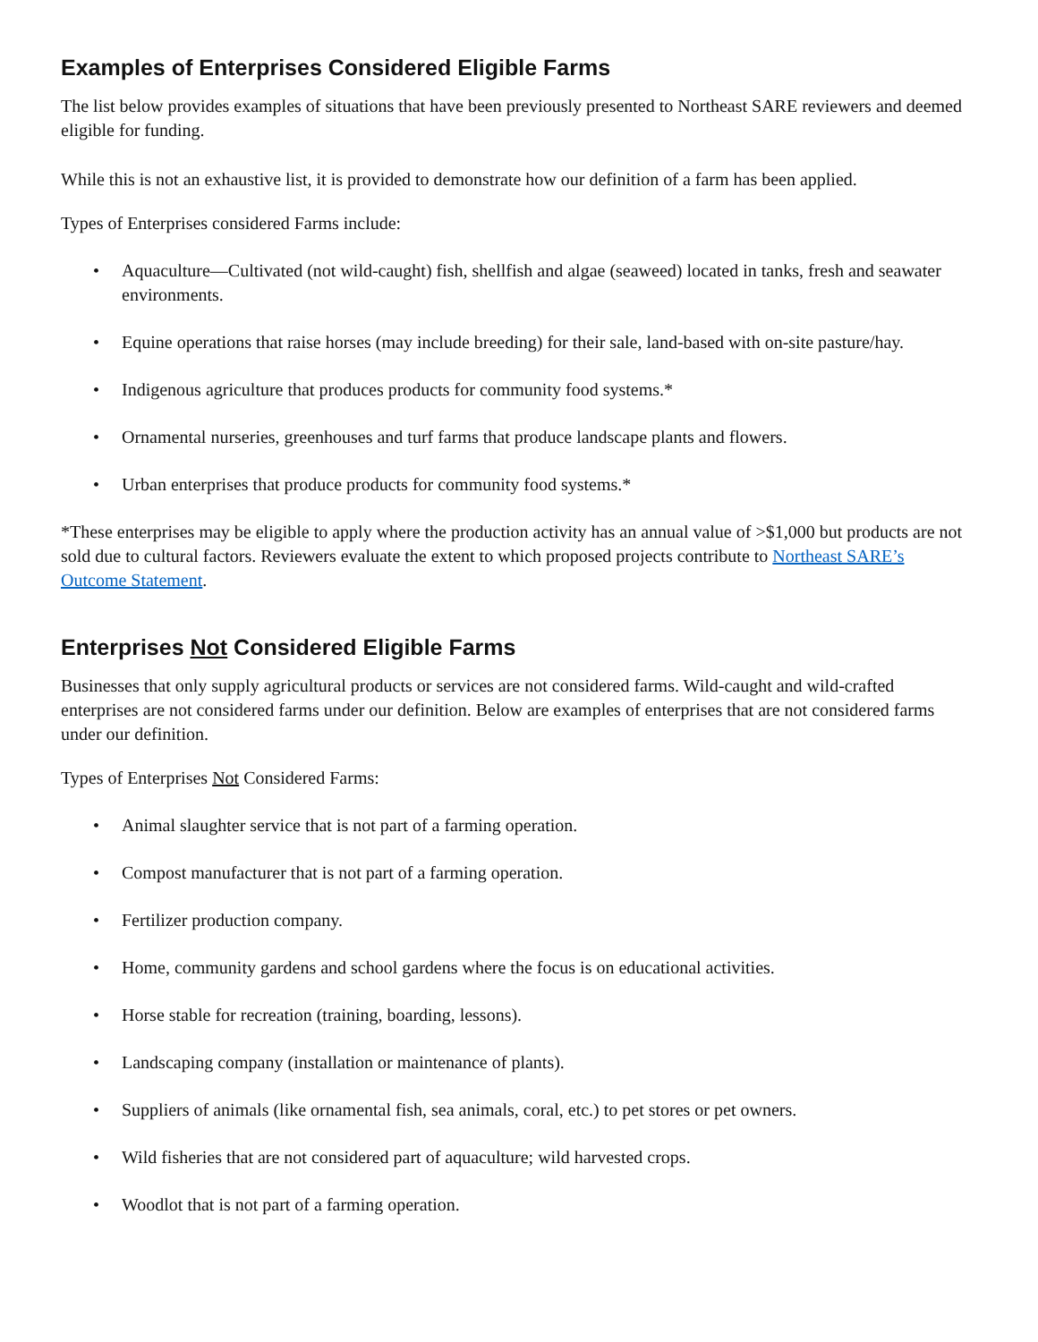Examples of Enterprises Considered Eligible Farms
The list below provides examples of situations that have been previously presented to Northeast SARE reviewers and deemed eligible for funding.
While this is not an exhaustive list, it is provided to demonstrate how our definition of a farm has been applied.
Types of Enterprises considered Farms include:
• Aquaculture—Cultivated (not wild-caught) fish, shellfish and algae (seaweed) located in tanks, fresh and seawater environments.
• Equine operations that raise horses (may include breeding) for their sale, land-based with on-site pasture/hay.
• Indigenous agriculture that produces products for community food systems.*
• Ornamental nurseries, greenhouses and turf farms that produce landscape plants and flowers.
• Urban enterprises that produce products for community food systems.*
*These enterprises may be eligible to apply where the production activity has an annual value of >$1,000 but products are not sold due to cultural factors. Reviewers evaluate the extent to which proposed projects contribute to Northeast SARE’s Outcome Statement.
Enterprises Not Considered Eligible Farms
Businesses that only supply agricultural products or services are not considered farms. Wild-caught and wild-crafted enterprises are not considered farms under our definition. Below are examples of enterprises that are not considered farms under our definition.
Types of Enterprises Not Considered Farms:
• Animal slaughter service that is not part of a farming operation.
• Compost manufacturer that is not part of a farming operation.
• Fertilizer production company.
• Home, community gardens and school gardens where the focus is on educational activities.
• Horse stable for recreation (training, boarding, lessons).
• Landscaping company (installation or maintenance of plants).
• Suppliers of animals (like ornamental fish, sea animals, coral, etc.) to pet stores or pet owners.
• Wild fisheries that are not considered part of aquaculture; wild harvested crops.
• Woodlot that is not part of a farming operation.